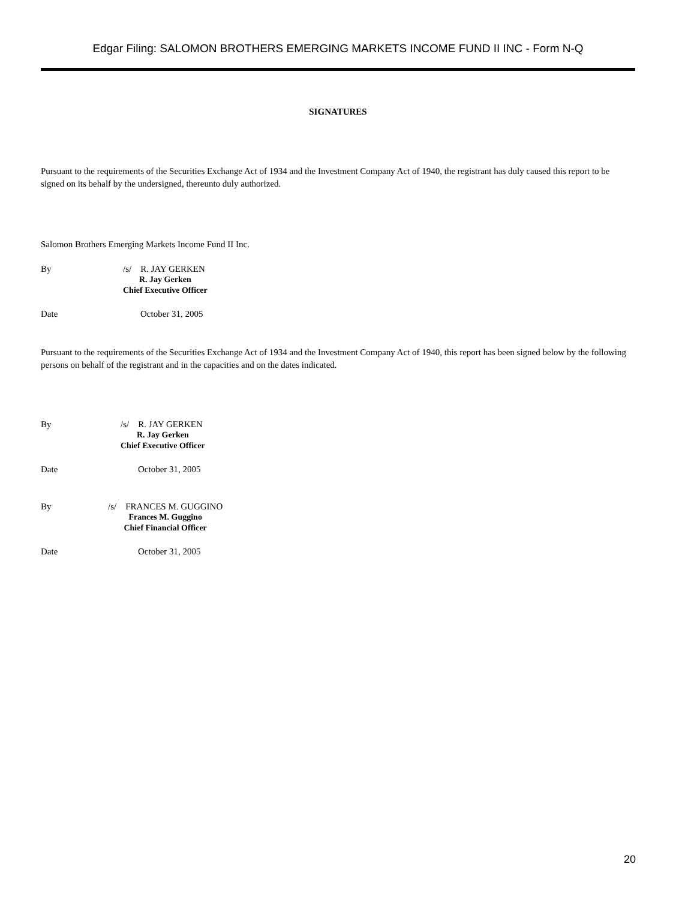Edgar Filing: SALOMON BROTHERS EMERGING MARKETS INCOME FUND II INC - Form N-Q
SIGNATURES
Pursuant to the requirements of the Securities Exchange Act of 1934 and the Investment Company Act of 1940, the registrant has duly caused this report to be signed on its behalf by the undersigned, thereunto duly authorized.
Salomon Brothers Emerging Markets Income Fund II Inc.
By /s/ R. JAY GERKEN
R. Jay Gerken
Chief Executive Officer
Date October 31, 2005
Pursuant to the requirements of the Securities Exchange Act of 1934 and the Investment Company Act of 1940, this report has been signed below by the following persons on behalf of the registrant and in the capacities and on the dates indicated.
By /s/ R. JAY GERKEN
R. Jay Gerken
Chief Executive Officer
Date October 31, 2005
By /s/ FRANCES M. GUGGINO
Frances M. Guggino
Chief Financial Officer
Date October 31, 2005
20